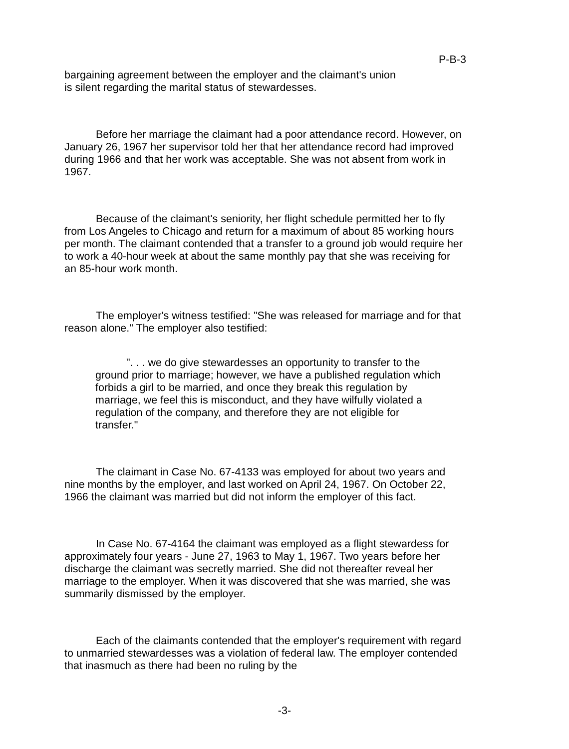P-B-3
bargaining agreement between the employer and the claimant's union
is silent regarding the marital status of stewardesses.
Before her marriage the claimant had a poor attendance record. However, on January 26, 1967 her supervisor told her that her attendance record had improved during 1966 and that her work was acceptable. She was not absent from work in 1967.
Because of the claimant's seniority, her flight schedule permitted her to fly from Los Angeles to Chicago and return for a maximum of about 85 working hours per month. The claimant contended that a transfer to a ground job would require her to work a 40-hour week at about the same monthly pay that she was receiving for an 85-hour work month.
The employer's witness testified: "She was released for marriage and for that reason alone." The employer also testified:
". . . we do give stewardesses an opportunity to transfer to the ground prior to marriage; however, we have a published regulation which forbids a girl to be married, and once they break this regulation by marriage, we feel this is misconduct, and they have wilfully violated a regulation of the company, and therefore they are not eligible for transfer."
The claimant in Case No. 67-4133 was employed for about two years and nine months by the employer, and last worked on April 24, 1967. On October 22, 1966 the claimant was married but did not inform the employer of this fact.
In Case No. 67-4164 the claimant was employed as a flight stewardess for approximately four years - June 27, 1963 to May 1, 1967. Two years before her discharge the claimant was secretly married. She did not thereafter reveal her marriage to the employer. When it was discovered that she was married, she was summarily dismissed by the employer.
Each of the claimants contended that the employer's requirement with regard to unmarried stewardesses was a violation of federal law. The employer contended that inasmuch as there had been no ruling by the
-3-